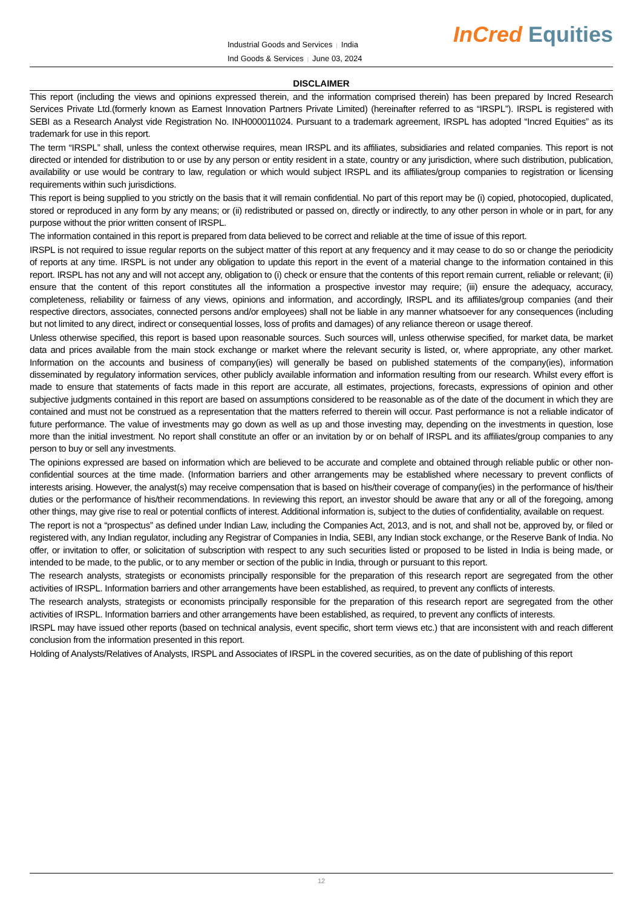Industrial Goods and Services | India
Ind Goods & Services | June 03, 2024
InCred Equities
DISCLAIMER
This report (including the views and opinions expressed therein, and the information comprised therein) has been prepared by Incred Research Services Private Ltd.(formerly known as Earnest Innovation Partners Private Limited) (hereinafter referred to as “IRSPL”). IRSPL is registered with SEBI as a Research Analyst vide Registration No. INH000011024. Pursuant to a trademark agreement, IRSPL has adopted “Incred Equities” as its trademark for use in this report.
The term “IRSPL” shall, unless the context otherwise requires, mean IRSPL and its affiliates, subsidiaries and related companies. This report is not directed or intended for distribution to or use by any person or entity resident in a state, country or any jurisdiction, where such distribution, publication, availability or use would be contrary to law, regulation or which would subject IRSPL and its affiliates/group companies to registration or licensing requirements within such jurisdictions.
This report is being supplied to you strictly on the basis that it will remain confidential. No part of this report may be (i) copied, photocopied, duplicated, stored or reproduced in any form by any means; or (ii) redistributed or passed on, directly or indirectly, to any other person in whole or in part, for any purpose without the prior written consent of IRSPL.
The information contained in this report is prepared from data believed to be correct and reliable at the time of issue of this report.
IRSPL is not required to issue regular reports on the subject matter of this report at any frequency and it may cease to do so or change the periodicity of reports at any time. IRSPL is not under any obligation to update this report in the event of a material change to the information contained in this report. IRSPL has not any and will not accept any, obligation to (i) check or ensure that the contents of this report remain current, reliable or relevant; (ii) ensure that the content of this report constitutes all the information a prospective investor may require; (iii) ensure the adequacy, accuracy, completeness, reliability or fairness of any views, opinions and information, and accordingly, IRSPL and its affiliates/group companies (and their respective directors, associates, connected persons and/or employees) shall not be liable in any manner whatsoever for any consequences (including but not limited to any direct, indirect or consequential losses, loss of profits and damages) of any reliance thereon or usage thereof.
Unless otherwise specified, this report is based upon reasonable sources. Such sources will, unless otherwise specified, for market data, be market data and prices available from the main stock exchange or market where the relevant security is listed, or, where appropriate, any other market. Information on the accounts and business of company(ies) will generally be based on published statements of the company(ies), information disseminated by regulatory information services, other publicly available information and information resulting from our research. Whilst every effort is made to ensure that statements of facts made in this report are accurate, all estimates, projections, forecasts, expressions of opinion and other subjective judgments contained in this report are based on assumptions considered to be reasonable as of the date of the document in which they are contained and must not be construed as a representation that the matters referred to therein will occur. Past performance is not a reliable indicator of future performance. The value of investments may go down as well as up and those investing may, depending on the investments in question, lose more than the initial investment. No report shall constitute an offer or an invitation by or on behalf of IRSPL and its affiliates/group companies to any person to buy or sell any investments.
The opinions expressed are based on information which are believed to be accurate and complete and obtained through reliable public or other non-confidential sources at the time made. (Information barriers and other arrangements may be established where necessary to prevent conflicts of interests arising. However, the analyst(s) may receive compensation that is based on his/their coverage of company(ies) in the performance of his/their duties or the performance of his/their recommendations. In reviewing this report, an investor should be aware that any or all of the foregoing, among other things, may give rise to real or potential conflicts of interest. Additional information is, subject to the duties of confidentiality, available on request.
The report is not a “prospectus” as defined under Indian Law, including the Companies Act, 2013, and is not, and shall not be, approved by, or filed or registered with, any Indian regulator, including any Registrar of Companies in India, SEBI, any Indian stock exchange, or the Reserve Bank of India. No offer, or invitation to offer, or solicitation of subscription with respect to any such securities listed or proposed to be listed in India is being made, or intended to be made, to the public, or to any member or section of the public in India, through or pursuant to this report.
The research analysts, strategists or economists principally responsible for the preparation of this research report are segregated from the other activities of IRSPL. Information barriers and other arrangements have been established, as required, to prevent any conflicts of interests.
The research analysts, strategists or economists principally responsible for the preparation of this research report are segregated from the other activities of IRSPL. Information barriers and other arrangements have been established, as required, to prevent any conflicts of interests.
IRSPL may have issued other reports (based on technical analysis, event specific, short term views etc.) that are inconsistent with and reach different conclusion from the information presented in this report.
Holding of Analysts/Relatives of Analysts, IRSPL and Associates of IRSPL in the covered securities, as on the date of publishing of this report
12